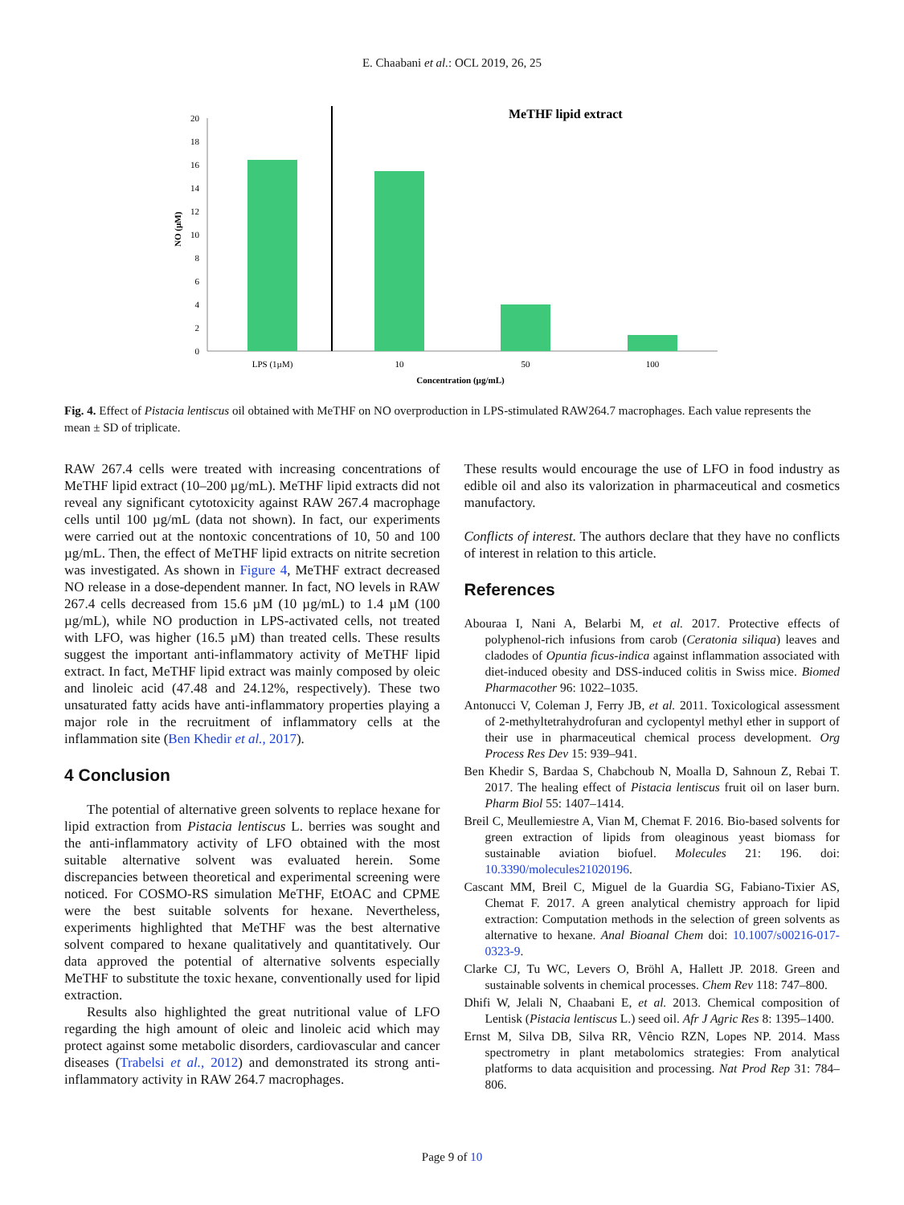E. Chaabani et al.: OCL 2019, 26, 25
MeTHF lipid extract
0
2
4
6
8
10
12
14
16
18
20
NO (µM)
LPS (1µM)
10
50
100
Concentration (µg/mL)
Fig. 4. Effect of Pistacia lentiscus oil obtained with MeTHF on NO overproduction in LPS-stimulated RAW264.7 macrophages. Each value represents the mean ± SD of triplicate.
RAW 267.4 cells were treated with increasing concentrations of MeTHF lipid extract (10–200 µg/mL). MeTHF lipid extracts did not reveal any significant cytotoxicity against RAW 267.4 macrophage cells until 100 µg/mL (data not shown). In fact, our experiments were carried out at the nontoxic concentrations of 10, 50 and 100 µg/mL. Then, the effect of MeTHF lipid extracts on nitrite secretion was investigated. As shown in Figure 4, MeTHF extract decreased NO release in a dose-dependent manner. In fact, NO levels in RAW 267.4 cells decreased from 15.6 µM (10 µg/mL) to 1.4 µM (100 µg/mL), while NO production in LPS-activated cells, not treated with LFO, was higher (16.5 µM) than treated cells. These results suggest the important anti-inflammatory activity of MeTHF lipid extract. In fact, MeTHF lipid extract was mainly composed by oleic and linoleic acid (47.48 and 24.12%, respectively). These two unsaturated fatty acids have anti-inflammatory properties playing a major role in the recruitment of inflammatory cells at the inflammation site (Ben Khedir et al., 2017).
4 Conclusion
The potential of alternative green solvents to replace hexane for lipid extraction from Pistacia lentiscus L. berries was sought and the anti-inflammatory activity of LFO obtained with the most suitable alternative solvent was evaluated herein. Some discrepancies between theoretical and experimental screening were noticed. For COSMO-RS simulation MeTHF, EtOAC and CPME were the best suitable solvents for hexane. Nevertheless, experiments highlighted that MeTHF was the best alternative solvent compared to hexane qualitatively and quantitatively. Our data approved the potential of alternative solvents especially MeTHF to substitute the toxic hexane, conventionally used for lipid extraction.
Results also highlighted the great nutritional value of LFO regarding the high amount of oleic and linoleic acid which may protect against some metabolic disorders, cardiovascular and cancer diseases (Trabelsi et al., 2012) and demonstrated its strong anti-inflammatory activity in RAW 264.7 macrophages.
These results would encourage the use of LFO in food industry as edible oil and also its valorization in pharmaceutical and cosmetics manufactory.
Conflicts of interest. The authors declare that they have no conflicts of interest in relation to this article.
References
Abouraa I, Nani A, Belarbi M, et al. 2017. Protective effects of polyphenol-rich infusions from carob (Ceratonia siliqua) leaves and cladodes of Opuntia ficus-indica against inflammation associated with diet-induced obesity and DSS-induced colitis in Swiss mice. Biomed Pharmacother 96: 1022–1035.
Antonucci V, Coleman J, Ferry JB, et al. 2011. Toxicological assessment of 2-methyltetrahydrofuran and cyclopentyl methyl ether in support of their use in pharmaceutical chemical process development. Org Process Res Dev 15: 939–941.
Ben Khedir S, Bardaa S, Chabchoub N, Moalla D, Sahnoun Z, Rebai T. 2017. The healing effect of Pistacia lentiscus fruit oil on laser burn. Pharm Biol 55: 1407–1414.
Breil C, Meullemiestre A, Vian M, Chemat F. 2016. Bio-based solvents for green extraction of lipids from oleaginous yeast biomass for sustainable aviation biofuel. Molecules 21: 196. doi: 10.3390/molecules21020196.
Cascant MM, Breil C, Miguel de la Guardia SG, Fabiano-Tixier AS, Chemat F. 2017. A green analytical chemistry approach for lipid extraction: Computation methods in the selection of green solvents as alternative to hexane. Anal Bioanal Chem doi: 10.1007/s00216-017-0323-9.
Clarke CJ, Tu WC, Levers O, Bröhl A, Hallett JP. 2018. Green and sustainable solvents in chemical processes. Chem Rev 118: 747–800.
Dhifi W, Jelali N, Chaabani E, et al. 2013. Chemical composition of Lentisk (Pistacia lentiscus L.) seed oil. Afr J Agric Res 8: 1395–1400.
Ernst M, Silva DB, Silva RR, Vêncio RZN, Lopes NP. 2014. Mass spectrometry in plant metabolomics strategies: From analytical platforms to data acquisition and processing. Nat Prod Rep 31: 784–806.
Page 9 of 10